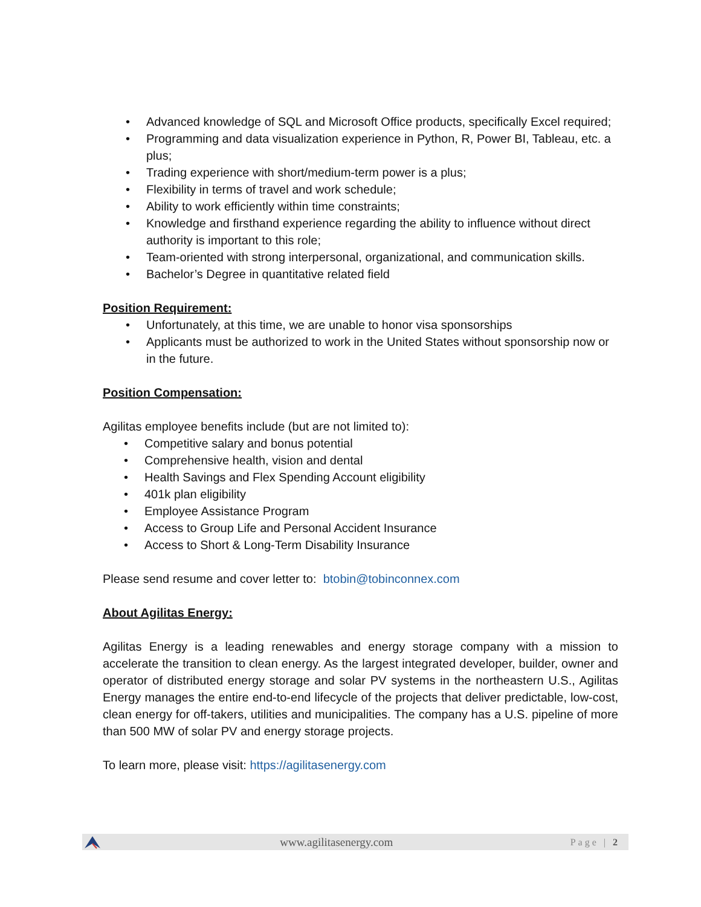• Advanced knowledge of SQL and Microsoft Office products, specifically Excel required;
• Programming and data visualization experience in Python, R, Power BI, Tableau, etc. a plus;
• Trading experience with short/medium-term power is a plus;
• Flexibility in terms of travel and work schedule;
• Ability to work efficiently within time constraints;
• Knowledge and firsthand experience regarding the ability to influence without direct authority is important to this role;
• Team-oriented with strong interpersonal, organizational, and communication skills.
• Bachelor’s Degree in quantitative related field
Position Requirement:
• Unfortunately, at this time, we are unable to honor visa sponsorships
• Applicants must be authorized to work in the United States without sponsorship now or in the future.
Position Compensation:
Agilitas employee benefits include (but are not limited to):
• Competitive salary and bonus potential
• Comprehensive health, vision and dental
• Health Savings and Flex Spending Account eligibility
• 401k plan eligibility
• Employee Assistance Program
• Access to Group Life and Personal Accident Insurance
• Access to Short & Long-Term Disability Insurance
Please send resume and cover letter to: btobin@tobinconnex.com
About Agilitas Energy:
Agilitas Energy is a leading renewables and energy storage company with a mission to accelerate the transition to clean energy. As the largest integrated developer, builder, owner and operator of distributed energy storage and solar PV systems in the northeastern U.S., Agilitas Energy manages the entire end-to-end lifecycle of the projects that deliver predictable, low-cost, clean energy for off-takers, utilities and municipalities. The company has a U.S. pipeline of more than 500 MW of solar PV and energy storage projects.
To learn more, please visit: https://agilitasenergy.com
www.agilitasenergy.com Page | 2